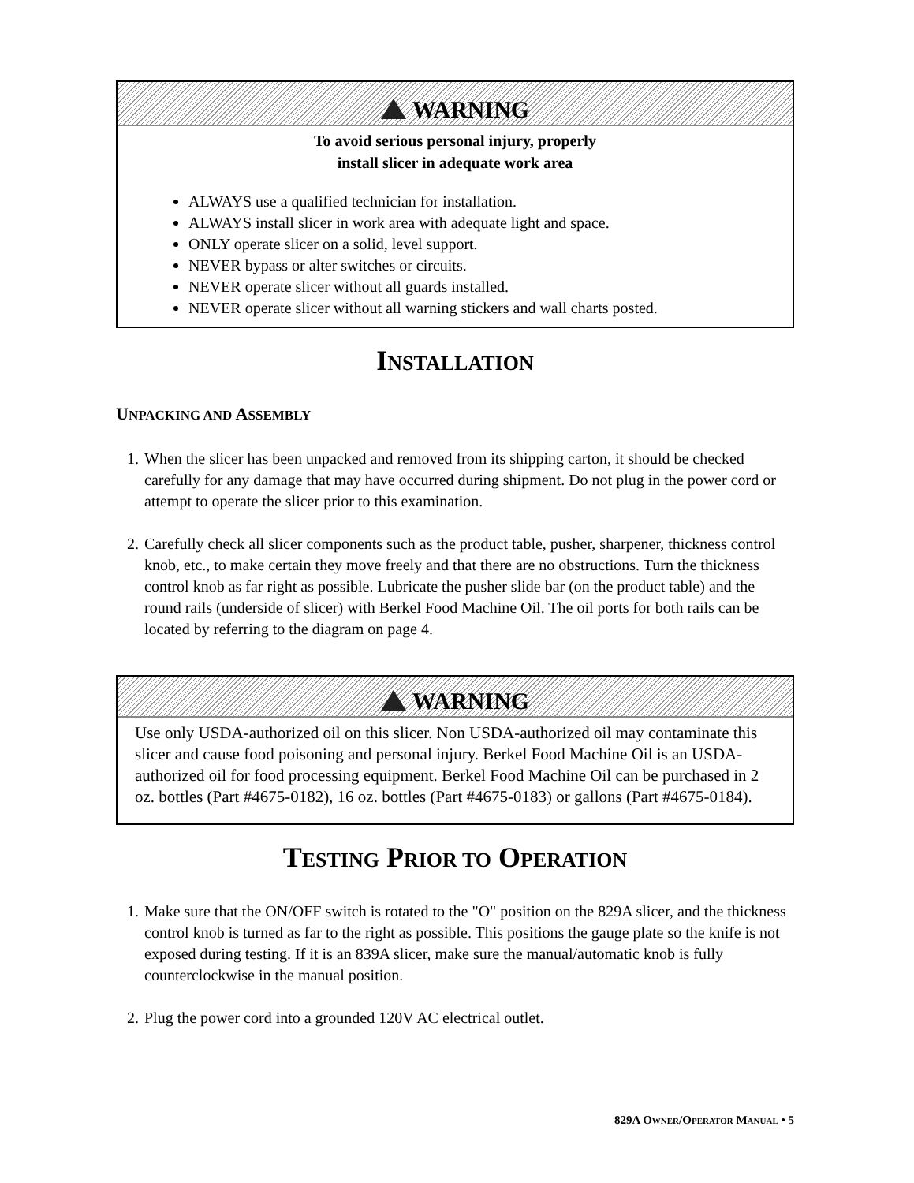WARNING
To avoid serious personal injury, properly
install slicer in adequate work area
ALWAYS use a qualified technician for installation.
ALWAYS install slicer in work area with adequate light and space.
ONLY operate slicer on a solid, level support.
NEVER bypass or alter switches or circuits.
NEVER operate slicer without all guards installed.
NEVER operate slicer without all warning stickers and wall charts posted.
INSTALLATION
UNPACKING AND ASSEMBLY
1. When the slicer has been unpacked and removed from its shipping carton, it should be checked carefully for any damage that may have occurred during shipment. Do not plug in the power cord or attempt to operate the slicer prior to this examination.
2. Carefully check all slicer components such as the product table, pusher, sharpener, thickness control knob, etc., to make certain they move freely and that there are no obstructions. Turn the thickness control knob as far right as possible. Lubricate the pusher slide bar (on the product table) and the round rails (underside of slicer) with Berkel Food Machine Oil. The oil ports for both rails can be located by referring to the diagram on page 4.
WARNING
Use only USDA-authorized oil on this slicer. Non USDA-authorized oil may contaminate this slicer and cause food poisoning and personal injury. Berkel Food Machine Oil is an USDA-authorized oil for food processing equipment. Berkel Food Machine Oil can be purchased in 2 oz. bottles (Part #4675-0182), 16 oz. bottles (Part #4675-0183) or gallons (Part #4675-0184).
TESTING PRIOR TO OPERATION
1. Make sure that the ON/OFF switch is rotated to the "O" position on the 829A slicer, and the thickness control knob is turned as far to the right as possible. This positions the gauge plate so the knife is not exposed during testing. If it is an 839A slicer, make sure the manual/automatic knob is fully counterclockwise in the manual position.
2. Plug the power cord into a grounded 120V AC electrical outlet.
829A OWNER/OPERATOR MANUAL • 5